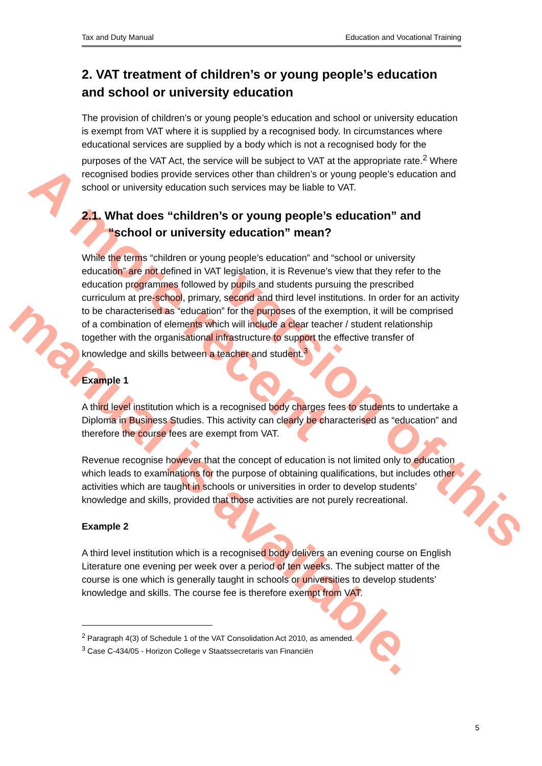A more recent
manual is available. version of this
Tax and Duty Manual Education and Vocational Training
2. VAT treatment of children’s or young people’s education and school or university education
The provision of children’s or young people’s education and school or university education is exempt from VAT where it is supplied by a recognised body. In circumstances where educational services are supplied by a body which is not a recognised body for the purposes of the VAT Act, the service will be subject to VAT at the appropriate rate.<sup>2</sup> Where recognised bodies provide services other than children’s or young people’s education and school or university education such services may be liable to VAT.
2.1. What does “children’s or young people’s education” and “school or university education” mean?
While the terms “children or young people’s education” and “school or university education” are not defined in VAT legislation, it is Revenue’s view that they refer to the education programmes followed by pupils and students pursuing the prescribed curriculum at pre-school, primary, second and third level institutions. In order for an activity to be characterised as “education” for the purposes of the exemption, it will be comprised of a combination of elements which will include a clear teacher / student relationship together with the organisational infrastructure to support the effective transfer of knowledge and skills between a teacher and student.<sup>3</sup>
Example 1
A third level institution which is a recognised body charges fees to students to undertake a Diploma in Business Studies. This activity can clearly be characterised as “education” and therefore the course fees are exempt from VAT.
Revenue recognise however that the concept of education is not limited only to education which leads to examinations for the purpose of obtaining qualifications, but includes other activities which are taught in schools or universities in order to develop students’ knowledge and skills, provided that those activities are not purely recreational.
Example 2
A third level institution which is a recognised body delivers an evening course on English Literature one evening per week over a period of ten weeks. The subject matter of the course is one which is generally taught in schools or universities to develop students’ knowledge and skills. The course fee is therefore exempt from VAT.
<sup>2</sup> Paragraph 4(3) of Schedule 1 of the VAT Consolidation Act 2010, as amended.
<sup>3</sup> Case C-434/05 - Horizon College v Staatssecretaris van Financiën
5